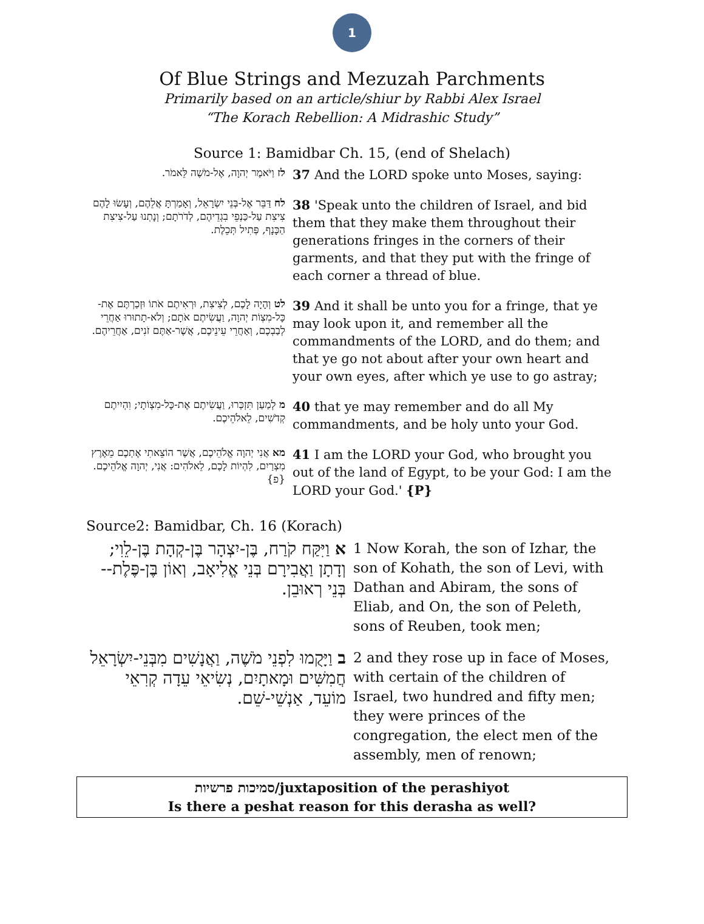1
Of Blue Strings and Mezuzah Parchments
Primarily based on an article/shiur by Rabbi Alex Israel
“The Korach Rebellion: A Midrashic Study”
Source 1: Bamidbar Ch. 15, (end of Shelach)
| לז וַיֹּאמֶר יְהוָה, אֶל-מֹשֶׁה לֵּאמֹר. | 37 And the LORD spoke unto Moses, saying: |
| לח דַּבֵּר אֶל-בְּנֵי יִשְׂרָאֵל, וְאָמַרְתָּ אֲלֵהֶם, וְעָשׂוּ לָהֶם צִיצִת עַל-כַּנְפֵי בִגְדֵיהֶם, לְדֹרֹתָם; וְנָתְנוּ עַל-צִיצִת הַכָּנָף, פְּתִיל תְּכֵלֶת. | 38 'Speak unto the children of Israel, and bid them that they make them throughout their generations fringes in the corners of their garments, and that they put with the fringe of each corner a thread of blue. |
| לט וְהָיָה לָכֶם, לְצִיצִת, וּרְאִיתֶם אֹתוֹ וּזְכַרְתֶּם אֶת-כָּל-מִצְוֹת יְהוָה, וַעֲשִׂיתֶם אֹתָם; וְלֹא-תָתוּרוּ אַחֲרֵי לְבַבְכֶם, וְאַחֲרֵי עֵינֵיכֶם, אֲשֶׁר-אַתֶּם זֹנִים, אַחֲרֵיהֶם. | 39 And it shall be unto you for a fringe, that ye may look upon it, and remember all the commandments of the LORD, and do them; and that ye go not about after your own heart and your own eyes, after which ye use to go astray; |
| מ לְמַעַן תִּזְכְּרוּ, וַעֲשִׂיתֶם אֶת-כָּל-מִצְוֹתָי; וִהְיִיתֶם קְדֹשִׁים, לֵאלֹהֵיכֶם. | 40 that ye may remember and do all My commandments, and be holy unto your God. |
| מא אֲנִי יְהוָה אֱלֹהֵיכֶם, אֲשֶׁר הוֹצֵאתִי אֶתְכֶם מֵאֶרֶץ מִצְרַיִם, לִהְיוֹת לָכֶם, לֵאלֹהִים: אֲנִי, יְהוָה אֱלֹהֵיכֶם. {פ} | 41 I am the LORD your God, who brought you out of the land of Egypt, to be your God: I am the LORD your God.' {P} |
Source2: Bamidbar, Ch. 16 (Korach)
| א וַיִּקַּח קֹרַח, בֶּן-יִצְהָר בֶּן-קְהָת בֶּן-לֵוִי; וְדָתָן וַאֲבִירָם בְּנֵי אֱלִיאָב, וְאוֹן בֶּן-פֶּלֶת--בְּנֵי רְאוּבֵן. | 1 Now Korah, the son of Izhar, the son of Kohath, the son of Levi, with Dathan and Abiram, the sons of Eliab, and On, the son of Peleth, sons of Reuben, took men; |
| ב וַיָּקֻמוּ לִפְנֵי מֹשֶׁה, וַאֲנָשִׁים מִבְּנֵי-יִשְׂרָאֵל חֲמִשִּׁים וּמָאתָיִם, נְשִׂיאֵי עֵדָה קְרִאֵי מוֹעֵד, אַנְשֵׁי-שֵׁם. | 2 and they rose up in face of Moses, with certain of the children of Israel, two hundred and fifty men; they were princes of the congregation, the elect men of the assembly, men of renown; |
סמיכות פרשיות/juxtaposition of the perashiyot
Is there a peshat reason for this derasha as well?